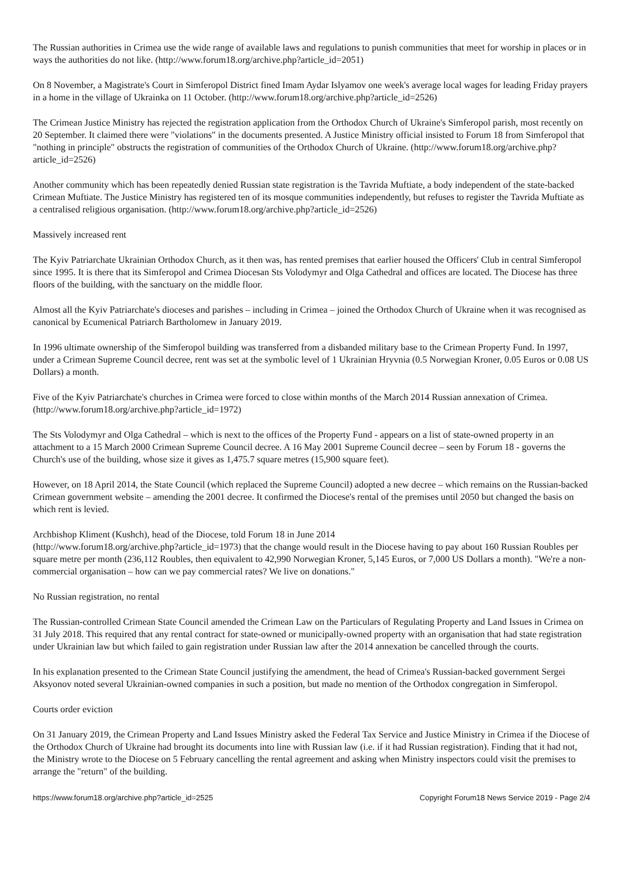The Russian authorities in Crimea use the wide range of available laws and regulations to punish communities that meet for worship in places or in ways the authorities do not like. (http://www.forum18.org/archive.php?article_id=2051)
On 8 November, a Magistrate's Court in Simferopol District fined Imam Aydar Islyamov one week's average local wages for leading Friday prayers in a home in the village of Ukrainka on 11 October. (http://www.forum18.org/archive.php?article_id=2526)
The Crimean Justice Ministry has rejected the registration application from the Orthodox Church of Ukraine's Simferopol parish, most recently on 20 September. It claimed there were "violations" in the documents presented. A Justice Ministry official insisted to Forum 18 from Simferopol that "nothing in principle" obstructs the registration of communities of the Orthodox Church of Ukraine. (http://www.forum18.org/archive.php?article_id=2526)
Another community which has been repeatedly denied Russian state registration is the Tavrida Muftiate, a body independent of the state-backed Crimean Muftiate. The Justice Ministry has registered ten of its mosque communities independently, but refuses to register the Tavrida Muftiate as a centralised religious organisation. (http://www.forum18.org/archive.php?article_id=2526)
Massively increased rent
The Kyiv Patriarchate Ukrainian Orthodox Church, as it then was, has rented premises that earlier housed the Officers' Club in central Simferopol since 1995. It is there that its Simferopol and Crimea Diocesan Sts Volodymyr and Olga Cathedral and offices are located. The Diocese has three floors of the building, with the sanctuary on the middle floor.
Almost all the Kyiv Patriarchate's dioceses and parishes – including in Crimea – joined the Orthodox Church of Ukraine when it was recognised as canonical by Ecumenical Patriarch Bartholomew in January 2019.
In 1996 ultimate ownership of the Simferopol building was transferred from a disbanded military base to the Crimean Property Fund. In 1997, under a Crimean Supreme Council decree, rent was set at the symbolic level of 1 Ukrainian Hryvnia (0.5 Norwegian Kroner, 0.05 Euros or 0.08 US Dollars) a month.
Five of the Kyiv Patriarchate's churches in Crimea were forced to close within months of the March 2014 Russian annexation of Crimea. (http://www.forum18.org/archive.php?article_id=1972)
The Sts Volodymyr and Olga Cathedral – which is next to the offices of the Property Fund - appears on a list of state-owned property in an attachment to a 15 March 2000 Crimean Supreme Council decree. A 16 May 2001 Supreme Council decree – seen by Forum 18 - governs the Church's use of the building, whose size it gives as 1,475.7 square metres (15,900 square feet).
However, on 18 April 2014, the State Council (which replaced the Supreme Council) adopted a new decree – which remains on the Russian-backed Crimean government website – amending the 2001 decree. It confirmed the Diocese's rental of the premises until 2050 but changed the basis on which rent is levied.
Archbishop Kliment (Kushch), head of the Diocese, told Forum 18 in June 2014
(http://www.forum18.org/archive.php?article_id=1973) that the change would result in the Diocese having to pay about 160 Russian Roubles per square metre per month (236,112 Roubles, then equivalent to 42,990 Norwegian Kroner, 5,145 Euros, or 7,000 US Dollars a month). "We're a non-commercial organisation – how can we pay commercial rates? We live on donations."
No Russian registration, no rental
The Russian-controlled Crimean State Council amended the Crimean Law on the Particulars of Regulating Property and Land Issues in Crimea on 31 July 2018. This required that any rental contract for state-owned or municipally-owned property with an organisation that had state registration under Ukrainian law but which failed to gain registration under Russian law after the 2014 annexation be cancelled through the courts.
In his explanation presented to the Crimean State Council justifying the amendment, the head of Crimea's Russian-backed government Sergei Aksyonov noted several Ukrainian-owned companies in such a position, but made no mention of the Orthodox congregation in Simferopol.
Courts order eviction
On 31 January 2019, the Crimean Property and Land Issues Ministry asked the Federal Tax Service and Justice Ministry in Crimea if the Diocese of the Orthodox Church of Ukraine had brought its documents into line with Russian law (i.e. if it had Russian registration). Finding that it had not, the Ministry wrote to the Diocese on 5 February cancelling the rental agreement and asking when Ministry inspectors could visit the premises to arrange the "return" of the building.
https://www.forum18.org/archive.php?article_id=2525 Copyright Forum18 News Service 2019 - Page 2/4